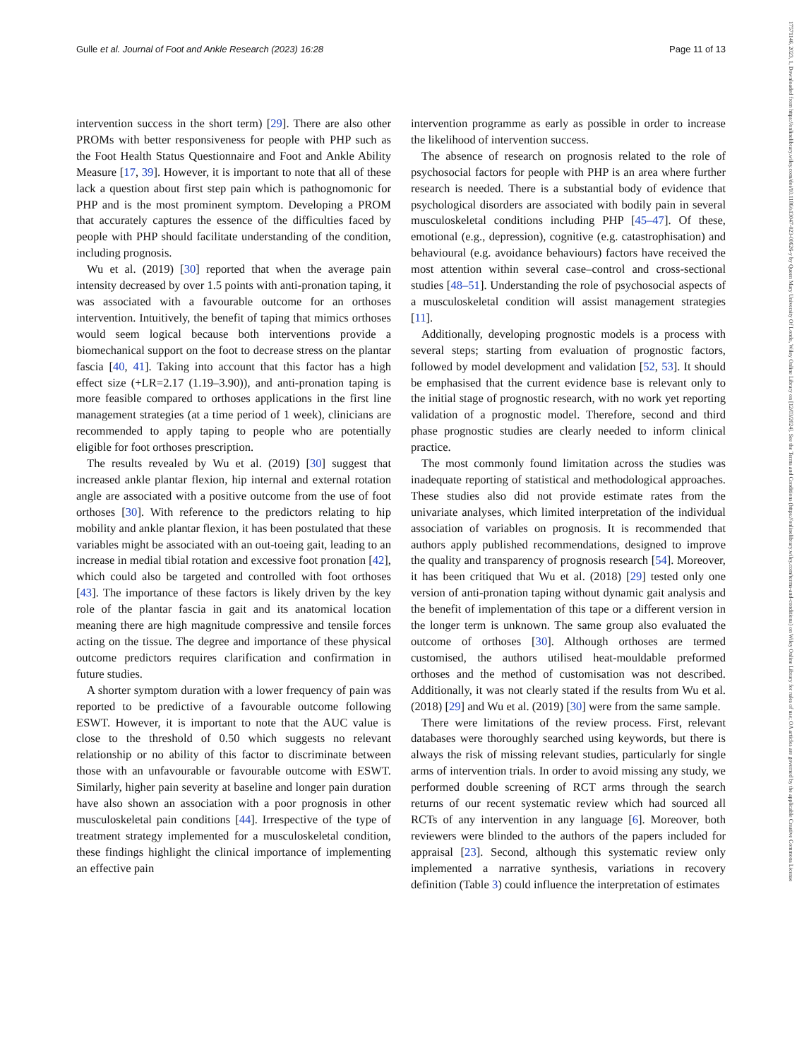Gulle et al. Journal of Foot and Ankle Research (2023) 16:28 Page 11 of 13
intervention success in the short term) [29]. There are also other PROMs with better responsiveness for people with PHP such as the Foot Health Status Questionnaire and Foot and Ankle Ability Measure [17, 39]. However, it is important to note that all of these lack a question about first step pain which is pathognomonic for PHP and is the most prominent symptom. Developing a PROM that accurately captures the essence of the difficulties faced by people with PHP should facilitate understanding of the condition, including prognosis.
Wu et al. (2019) [30] reported that when the average pain intensity decreased by over 1.5 points with anti-pronation taping, it was associated with a favourable outcome for an orthoses intervention. Intuitively, the benefit of taping that mimics orthoses would seem logical because both interventions provide a biomechanical support on the foot to decrease stress on the plantar fascia [40, 41]. Taking into account that this factor has a high effect size (+LR=2.17 (1.19–3.90)), and anti-pronation taping is more feasible compared to orthoses applications in the first line management strategies (at a time period of 1 week), clinicians are recommended to apply taping to people who are potentially eligible for foot orthoses prescription.
The results revealed by Wu et al. (2019) [30] suggest that increased ankle plantar flexion, hip internal and external rotation angle are associated with a positive outcome from the use of foot orthoses [30]. With reference to the predictors relating to hip mobility and ankle plantar flexion, it has been postulated that these variables might be associated with an out-toeing gait, leading to an increase in medial tibial rotation and excessive foot pronation [42], which could also be targeted and controlled with foot orthoses [43]. The importance of these factors is likely driven by the key role of the plantar fascia in gait and its anatomical location meaning there are high magnitude compressive and tensile forces acting on the tissue. The degree and importance of these physical outcome predictors requires clarification and confirmation in future studies.
A shorter symptom duration with a lower frequency of pain was reported to be predictive of a favourable outcome following ESWT. However, it is important to note that the AUC value is close to the threshold of 0.50 which suggests no relevant relationship or no ability of this factor to discriminate between those with an unfavourable or favourable outcome with ESWT. Similarly, higher pain severity at baseline and longer pain duration have also shown an association with a poor prognosis in other musculoskeletal pain conditions [44]. Irrespective of the type of treatment strategy implemented for a musculoskeletal condition, these findings highlight the clinical importance of implementing an effective pain
intervention programme as early as possible in order to increase the likelihood of intervention success.
The absence of research on prognosis related to the role of psychosocial factors for people with PHP is an area where further research is needed. There is a substantial body of evidence that psychological disorders are associated with bodily pain in several musculoskeletal conditions including PHP [45–47]. Of these, emotional (e.g., depression), cognitive (e.g. catastrophisation) and behavioural (e.g. avoidance behaviours) factors have received the most attention within several case–control and cross-sectional studies [48–51]. Understanding the role of psychosocial aspects of a musculoskeletal condition will assist management strategies [11].
Additionally, developing prognostic models is a process with several steps; starting from evaluation of prognostic factors, followed by model development and validation [52, 53]. It should be emphasised that the current evidence base is relevant only to the initial stage of prognostic research, with no work yet reporting validation of a prognostic model. Therefore, second and third phase prognostic studies are clearly needed to inform clinical practice.
The most commonly found limitation across the studies was inadequate reporting of statistical and methodological approaches. These studies also did not provide estimate rates from the univariate analyses, which limited interpretation of the individual association of variables on prognosis. It is recommended that authors apply published recommendations, designed to improve the quality and transparency of prognosis research [54]. Moreover, it has been critiqued that Wu et al. (2018) [29] tested only one version of anti-pronation taping without dynamic gait analysis and the benefit of implementation of this tape or a different version in the longer term is unknown. The same group also evaluated the outcome of orthoses [30]. Although orthoses are termed customised, the authors utilised heat-mouldable preformed orthoses and the method of customisation was not described. Additionally, it was not clearly stated if the results from Wu et al. (2018) [29] and Wu et al. (2019) [30] were from the same sample.
There were limitations of the review process. First, relevant databases were thoroughly searched using keywords, but there is always the risk of missing relevant studies, particularly for single arms of intervention trials. In order to avoid missing any study, we performed double screening of RCT arms through the search returns of our recent systematic review which had sourced all RCTs of any intervention in any language [6]. Moreover, both reviewers were blinded to the authors of the papers included for appraisal [23]. Second, although this systematic review only implemented a narrative synthesis, variations in recovery definition (Table 3) could influence the interpretation of estimates
17571146, 2023, 1, Downloaded from https://onlinelibrary.wiley.com/doi/10.1186/s13047-023-00626-y by Queen Mary University Of Londo, Wiley Online Library on [12/03/2024]. See the Terms and Conditions (https://onlinelibrary.wiley.com/terms-and-conditions) on Wiley Online Library for rules of use; OA articles are governed by the applicable Creative Commons License